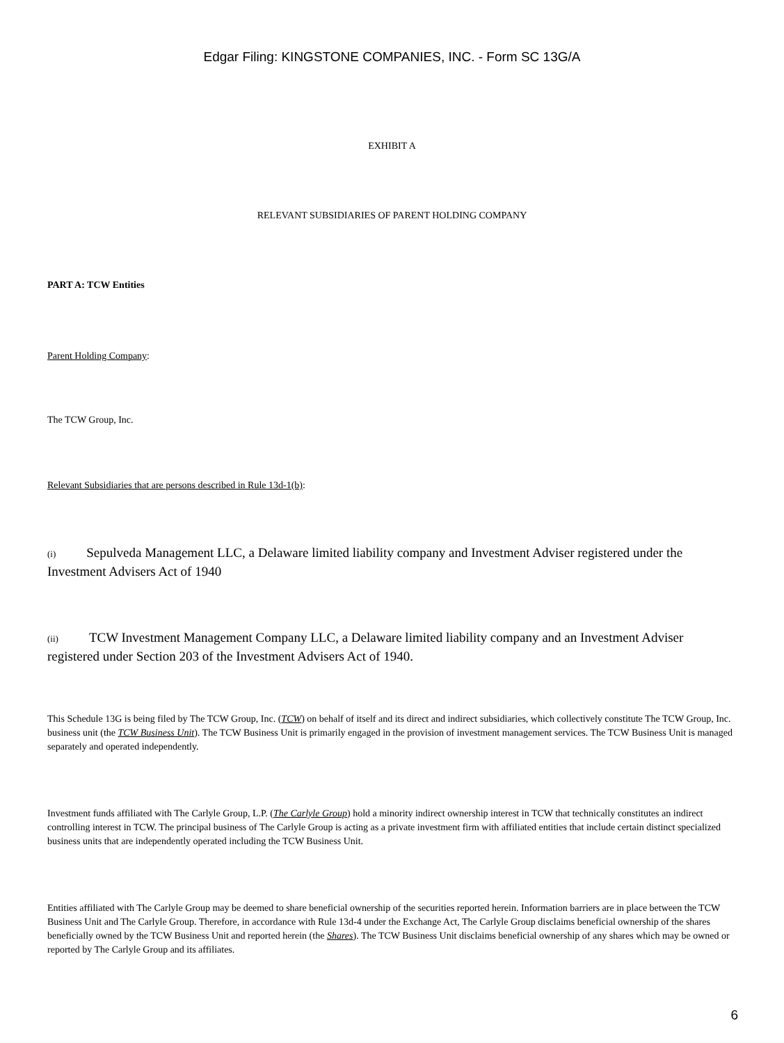Edgar Filing: KINGSTONE COMPANIES, INC. - Form SC 13G/A
EXHIBIT A
RELEVANT SUBSIDIARIES OF PARENT HOLDING COMPANY
PART A: TCW Entities
Parent Holding Company:
The TCW Group, Inc.
Relevant Subsidiaries that are persons described in Rule 13d-1(b):
(i) Sepulveda Management LLC, a Delaware limited liability company and Investment Adviser registered under the Investment Advisers Act of 1940
(ii) TCW Investment Management Company LLC, a Delaware limited liability company and an Investment Adviser registered under Section 203 of the Investment Advisers Act of 1940.
This Schedule 13G is being filed by The TCW Group, Inc. (TCW) on behalf of itself and its direct and indirect subsidiaries, which collectively constitute The TCW Group, Inc. business unit (the TCW Business Unit). The TCW Business Unit is primarily engaged in the provision of investment management services. The TCW Business Unit is managed separately and operated independently.
Investment funds affiliated with The Carlyle Group, L.P. (The Carlyle Group) hold a minority indirect ownership interest in TCW that technically constitutes an indirect controlling interest in TCW. The principal business of The Carlyle Group is acting as a private investment firm with affiliated entities that include certain distinct specialized business units that are independently operated including the TCW Business Unit.
Entities affiliated with The Carlyle Group may be deemed to share beneficial ownership of the securities reported herein. Information barriers are in place between the TCW Business Unit and The Carlyle Group. Therefore, in accordance with Rule 13d-4 under the Exchange Act, The Carlyle Group disclaims beneficial ownership of the shares beneficially owned by the TCW Business Unit and reported herein (the Shares). The TCW Business Unit disclaims beneficial ownership of any shares which may be owned or reported by The Carlyle Group and its affiliates.
6